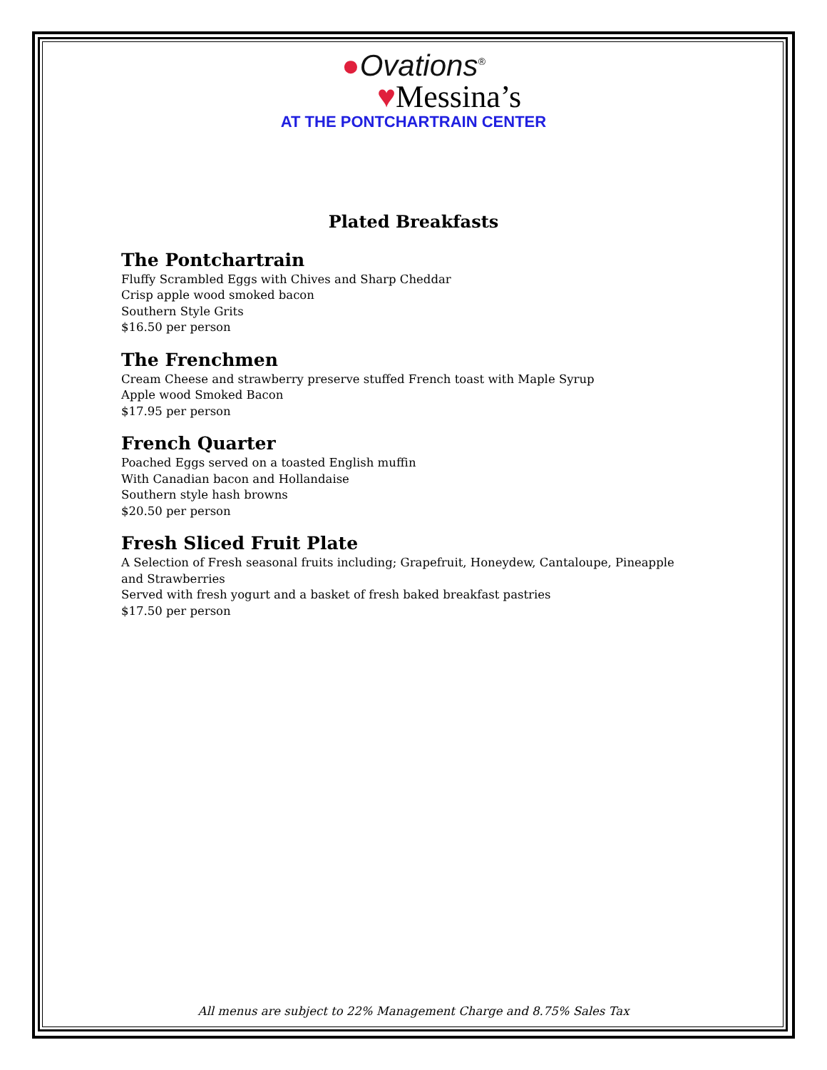●Ovations<sup>®</sup>
♥Messina’s
AT THE PONTCHARTRAIN CENTER
Plated Breakfasts
The Pontchartrain
Fluffy Scrambled Eggs with Chives and Sharp Cheddar
Crisp apple wood smoked bacon
Southern Style Grits
$16.50 per person
The Frenchmen
Cream Cheese and strawberry preserve stuffed French toast with Maple Syrup
Apple wood Smoked Bacon
$17.95 per person
French Quarter
Poached Eggs served on a toasted English muffin
With Canadian bacon and Hollandaise
Southern style hash browns
$20.50 per person
Fresh Sliced Fruit Plate
A Selection of Fresh seasonal fruits including; Grapefruit, Honeydew, Cantaloupe, Pineapple and Strawberries
Served with fresh yogurt and a basket of fresh baked breakfast pastries
$17.50 per person
All menus are subject to 22% Management Charge and 8.75% Sales Tax